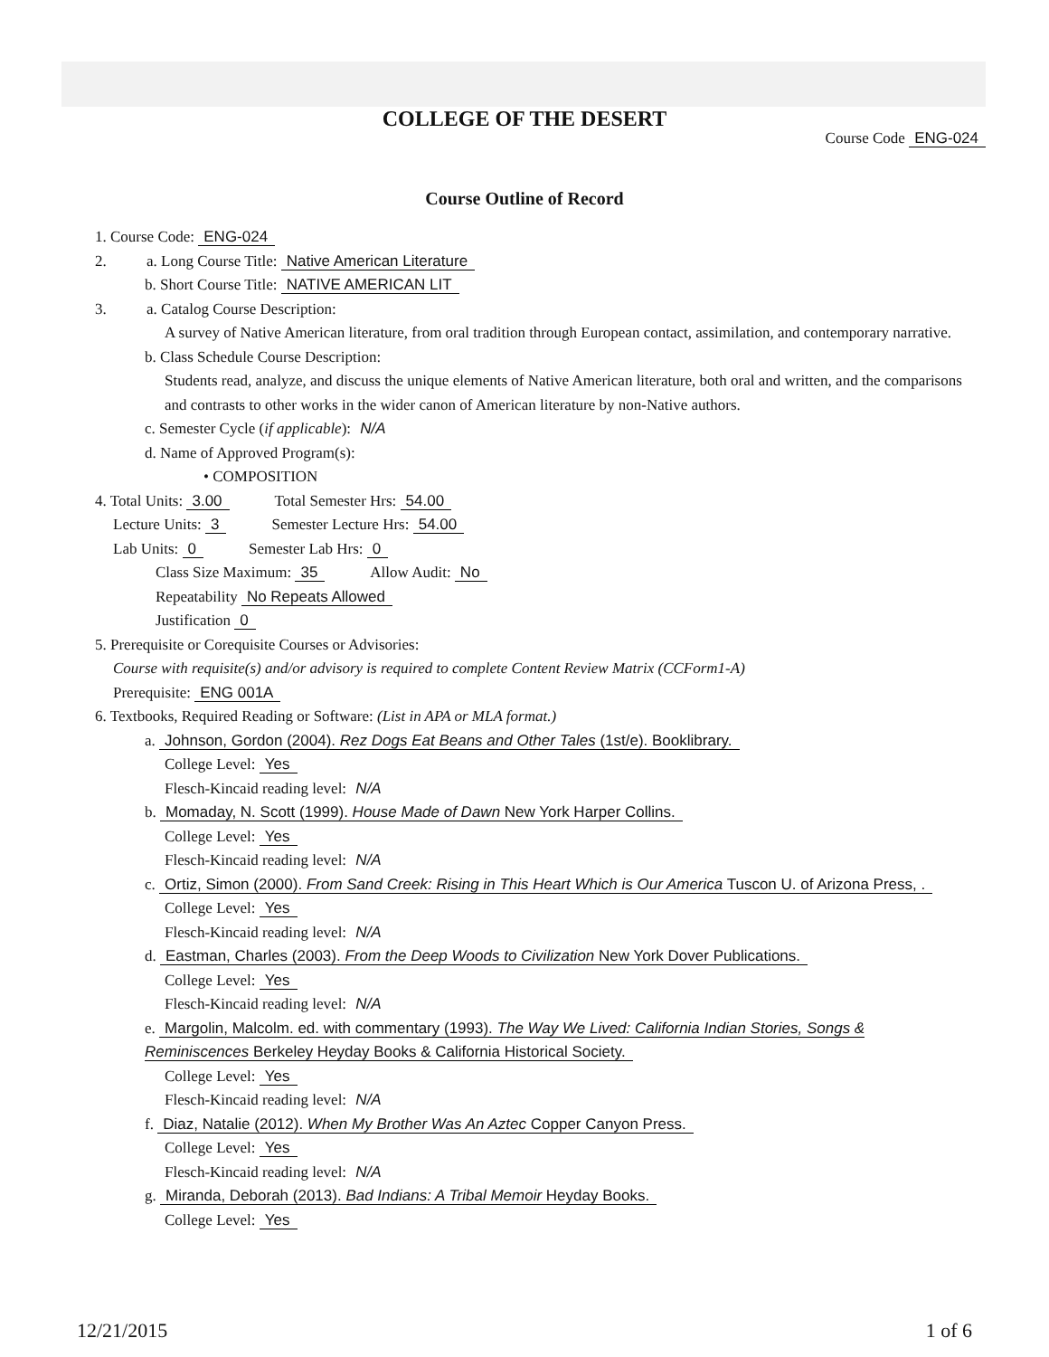COLLEGE OF THE DESERT
Course Code ENG-024
Course Outline of Record
1. Course Code: ENG-024
2. a. Long Course Title: Native American Literature
b. Short Course Title: NATIVE AMERICAN LIT
3. a. Catalog Course Description:
A survey of Native American literature, from oral tradition through European contact, assimilation, and contemporary narrative.
b. Class Schedule Course Description:
Students read, analyze, and discuss the unique elements of Native American literature, both oral and written, and the comparisons and contrasts to other works in the wider canon of American literature by non-Native authors.
c. Semester Cycle (if applicable): N/A
d. Name of Approved Program(s):
• COMPOSITION
4. Total Units: 3.00 Total Semester Hrs: 54.00
Lecture Units: 3 Semester Lecture Hrs: 54.00
Lab Units: 0 Semester Lab Hrs: 0
Class Size Maximum: 35 Allow Audit: No
Repeatability No Repeats Allowed
Justification 0
5. Prerequisite or Corequisite Courses or Advisories:
Course with requisite(s) and/or advisory is required to complete Content Review Matrix (CCForm1-A)
Prerequisite: ENG 001A
6. Textbooks, Required Reading or Software: (List in APA or MLA format.)
a. Johnson, Gordon (2004). Rez Dogs Eat Beans and Other Tales (1st/e). Booklibrary.
College Level: Yes
Flesch-Kincaid reading level: N/A
b. Momaday, N. Scott (1999). House Made of Dawn New York Harper Collins.
College Level: Yes
Flesch-Kincaid reading level: N/A
c. Ortiz, Simon (2000). From Sand Creek: Rising in This Heart Which is Our America Tuscon U. of Arizona Press, .
College Level: Yes
Flesch-Kincaid reading level: N/A
d. Eastman, Charles (2003). From the Deep Woods to Civilization New York Dover Publications.
College Level: Yes
Flesch-Kincaid reading level: N/A
e. Margolin, Malcolm. ed. with commentary (1993). The Way We Lived: California Indian Stories, Songs & Reminiscences Berkeley Heyday Books & California Historical Society.
College Level: Yes
Flesch-Kincaid reading level: N/A
f. Diaz, Natalie (2012). When My Brother Was An Aztec Copper Canyon Press.
College Level: Yes
Flesch-Kincaid reading level: N/A
g. Miranda, Deborah (2013). Bad Indians: A Tribal Memoir Heyday Books.
College Level: Yes
12/21/2015 1 of 6